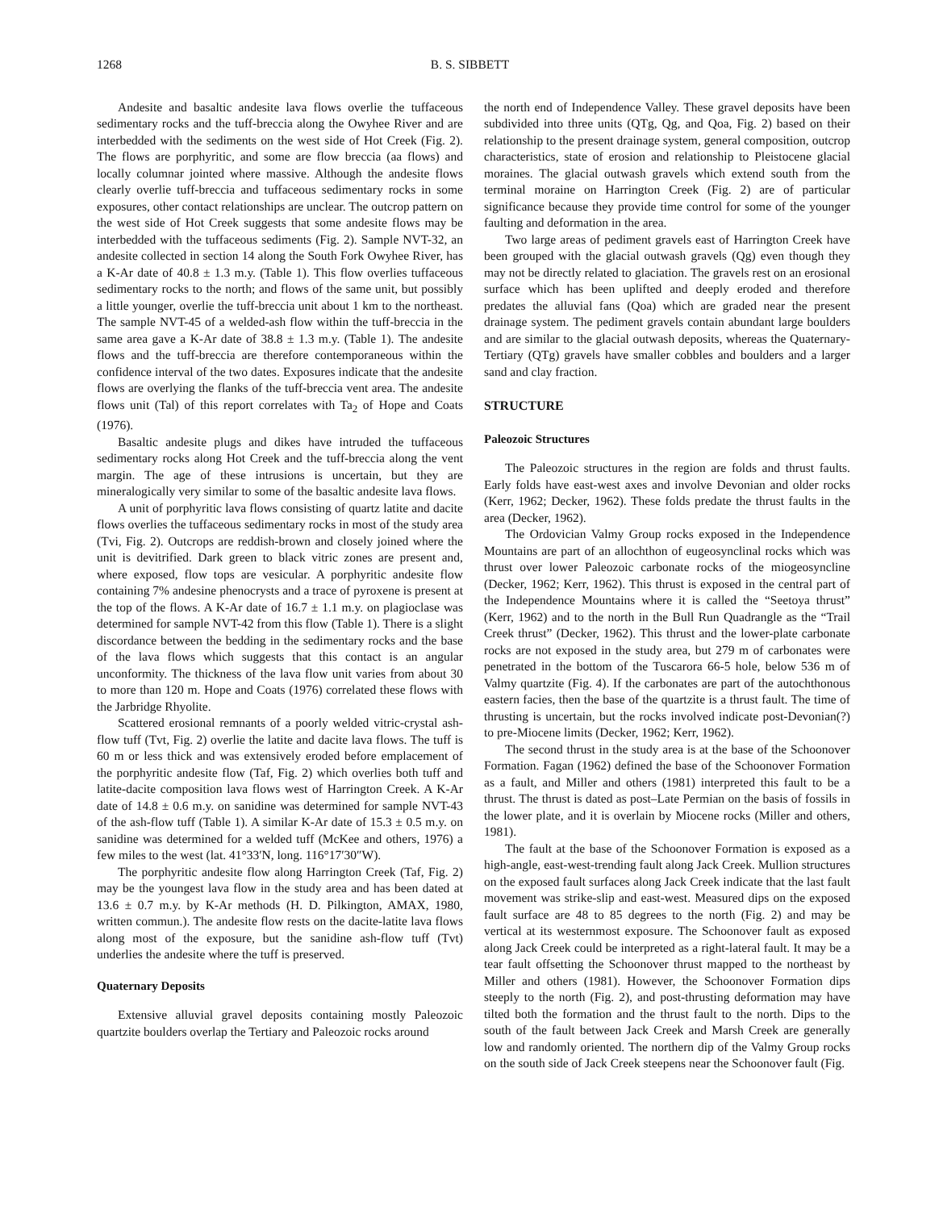1268 B. S. SIBBETT
Andesite and basaltic andesite lava flows overlie the tuffaceous sedimentary rocks and the tuff-breccia along the Owyhee River and are interbedded with the sediments on the west side of Hot Creek (Fig. 2). The flows are porphyritic, and some are flow breccia (aa flows) and locally columnar jointed where massive. Although the andesite flows clearly overlie tuff-breccia and tuffaceous sedimentary rocks in some exposures, other contact relationships are unclear. The outcrop pattern on the west side of Hot Creek suggests that some andesite flows may be interbedded with the tuffaceous sediments (Fig. 2). Sample NVT-32, an andesite collected in section 14 along the South Fork Owyhee River, has a K-Ar date of 40.8 ± 1.3 m.y. (Table 1). This flow overlies tuffaceous sedimentary rocks to the north; and flows of the same unit, but possibly a little younger, overlie the tuff-breccia unit about 1 km to the northeast. The sample NVT-45 of a welded-ash flow within the tuff-breccia in the same area gave a K-Ar date of 38.8 ± 1.3 m.y. (Table 1). The andesite flows and the tuff-breccia are therefore contemporaneous within the confidence interval of the two dates. Exposures indicate that the andesite flows are overlying the flanks of the tuff-breccia vent area. The andesite flows unit (Tal) of this report correlates with Ta<sub>2</sub> of Hope and Coats (1976).
Basaltic andesite plugs and dikes have intruded the tuffaceous sedimentary rocks along Hot Creek and the tuff-breccia along the vent margin. The age of these intrusions is uncertain, but they are mineralogically very similar to some of the basaltic andesite lava flows.
A unit of porphyritic lava flows consisting of quartz latite and dacite flows overlies the tuffaceous sedimentary rocks in most of the study area (Tvi, Fig. 2). Outcrops are reddish-brown and closely joined where the unit is devitrified. Dark green to black vitric zones are present and, where exposed, flow tops are vesicular. A porphyritic andesite flow containing 7% andesine phenocrysts and a trace of pyroxene is present at the top of the flows. A K-Ar date of 16.7 ± 1.1 m.y. on plagioclase was determined for sample NVT-42 from this flow (Table 1). There is a slight discordance between the bedding in the sedimentary rocks and the base of the lava flows which suggests that this contact is an angular unconformity. The thickness of the lava flow unit varies from about 30 to more than 120 m. Hope and Coats (1976) correlated these flows with the Jarbridge Rhyolite.
Scattered erosional remnants of a poorly welded vitric-crystal ash-flow tuff (Tvt, Fig. 2) overlie the latite and dacite lava flows. The tuff is 60 m or less thick and was extensively eroded before emplacement of the porphyritic andesite flow (Taf, Fig. 2) which overlies both tuff and latite-dacite composition lava flows west of Harrington Creek. A K-Ar date of 14.8 ± 0.6 m.y. on sanidine was determined for sample NVT-43 of the ash-flow tuff (Table 1). A similar K-Ar date of 15.3 ± 0.5 m.y. on sanidine was determined for a welded tuff (McKee and others, 1976) a few miles to the west (lat. 41°33′N, long. 116°17′30″W).
The porphyritic andesite flow along Harrington Creek (Taf, Fig. 2) may be the youngest lava flow in the study area and has been dated at 13.6 ± 0.7 m.y. by K-Ar methods (H. D. Pilkington, AMAX, 1980, written commun.). The andesite flow rests on the dacite-latite lava flows along most of the exposure, but the sanidine ash-flow tuff (Tvt) underlies the andesite where the tuff is preserved.
Quaternary Deposits
Extensive alluvial gravel deposits containing mostly Paleozoic quartzite boulders overlap the Tertiary and Paleozoic rocks around
the north end of Independence Valley. These gravel deposits have been subdivided into three units (QTg, Qg, and Qoa, Fig. 2) based on their relationship to the present drainage system, general composition, outcrop characteristics, state of erosion and relationship to Pleistocene glacial moraines. The glacial outwash gravels which extend south from the terminal moraine on Harrington Creek (Fig. 2) are of particular significance because they provide time control for some of the younger faulting and deformation in the area.
Two large areas of pediment gravels east of Harrington Creek have been grouped with the glacial outwash gravels (Qg) even though they may not be directly related to glaciation. The gravels rest on an erosional surface which has been uplifted and deeply eroded and therefore predates the alluvial fans (Qoa) which are graded near the present drainage system. The pediment gravels contain abundant large boulders and are similar to the glacial outwash deposits, whereas the Quaternary-Tertiary (QTg) gravels have smaller cobbles and boulders and a larger sand and clay fraction.
STRUCTURE
Paleozoic Structures
The Paleozoic structures in the region are folds and thrust faults. Early folds have east-west axes and involve Devonian and older rocks (Kerr, 1962; Decker, 1962). These folds predate the thrust faults in the area (Decker, 1962).
The Ordovician Valmy Group rocks exposed in the Independence Mountains are part of an allochthon of eugeosynclinal rocks which was thrust over lower Paleozoic carbonate rocks of the miogeosyncline (Decker, 1962; Kerr, 1962). This thrust is exposed in the central part of the Independence Mountains where it is called the “Seetoya thrust” (Kerr, 1962) and to the north in the Bull Run Quadrangle as the “Trail Creek thrust” (Decker, 1962). This thrust and the lower-plate carbonate rocks are not exposed in the study area, but 279 m of carbonates were penetrated in the bottom of the Tuscarora 66-5 hole, below 536 m of Valmy quartzite (Fig. 4). If the carbonates are part of the autochthonous eastern facies, then the base of the quartzite is a thrust fault. The time of thrusting is uncertain, but the rocks involved indicate post-Devonian(?) to pre-Miocene limits (Decker, 1962; Kerr, 1962).
The second thrust in the study area is at the base of the Schoonover Formation. Fagan (1962) defined the base of the Schoonover Formation as a fault, and Miller and others (1981) interpreted this fault to be a thrust. The thrust is dated as post–Late Permian on the basis of fossils in the lower plate, and it is overlain by Miocene rocks (Miller and others, 1981).
The fault at the base of the Schoonover Formation is exposed as a high-angle, east-west-trending fault along Jack Creek. Mullion structures on the exposed fault surfaces along Jack Creek indicate that the last fault movement was strike-slip and east-west. Measured dips on the exposed fault surface are 48 to 85 degrees to the north (Fig. 2) and may be vertical at its westernmost exposure. The Schoonover fault as exposed along Jack Creek could be interpreted as a right-lateral fault. It may be a tear fault offsetting the Schoonover thrust mapped to the northeast by Miller and others (1981). However, the Schoonover Formation dips steeply to the north (Fig. 2), and post-thrusting deformation may have tilted both the formation and the thrust fault to the north. Dips to the south of the fault between Jack Creek and Marsh Creek are generally low and randomly oriented. The northern dip of the Valmy Group rocks on the south side of Jack Creek steepens near the Schoonover fault (Fig.